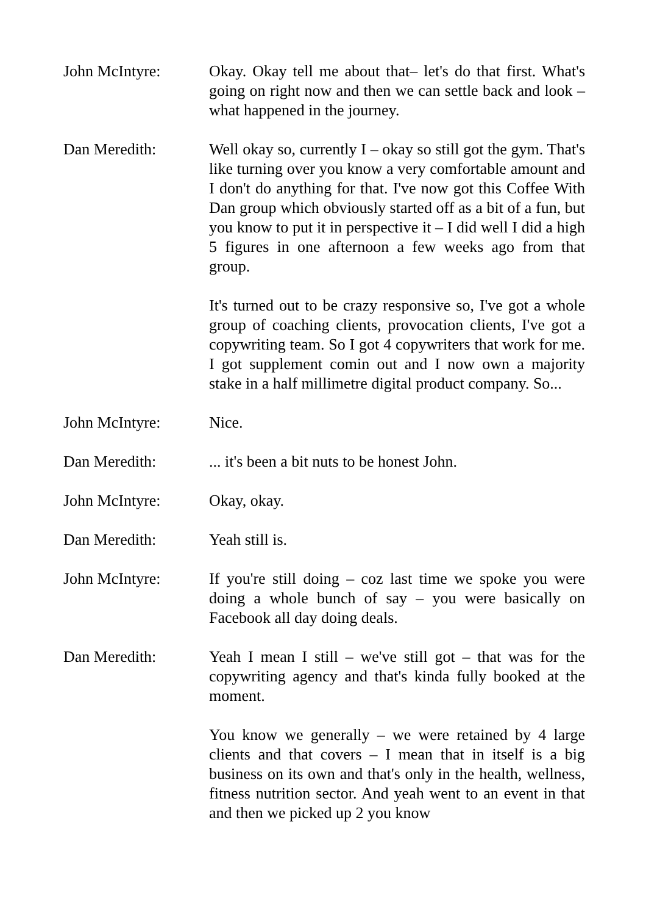John McIntyre: Okay. Okay tell me about that– let's do that first. What's going on right now and then we can settle back and look – what happened in the journey.
Dan Meredith: Well okay so, currently I – okay so still got the gym. That's like turning over you know a very comfortable amount and I don't do anything for that. I've now got this Coffee With Dan group which obviously started off as a bit of a fun, but you know to put it in perspective it – I did well I did a high 5 figures in one afternoon a few weeks ago from that group.
It's turned out to be crazy responsive so, I've got a whole group of coaching clients, provocation clients, I've got a copywriting team. So I got 4 copywriters that work for me. I got supplement comin out and I now own a majority stake in a half millimetre digital product company. So...
John McIntyre: Nice.
Dan Meredith: ... it's been a bit nuts to be honest John.
John McIntyre: Okay, okay.
Dan Meredith: Yeah still is.
John McIntyre: If you're still doing – coz last time we spoke you were doing a whole bunch of say – you were basically on Facebook all day doing deals.
Dan Meredith: Yeah I mean I still – we've still got – that was for the copywriting agency and that's kinda fully booked at the moment.
You know we generally – we were retained by 4 large clients and that covers – I mean that in itself is a big business on its own and that's only in the health, wellness, fitness nutrition sector. And yeah went to an event in that and then we picked up 2 you know